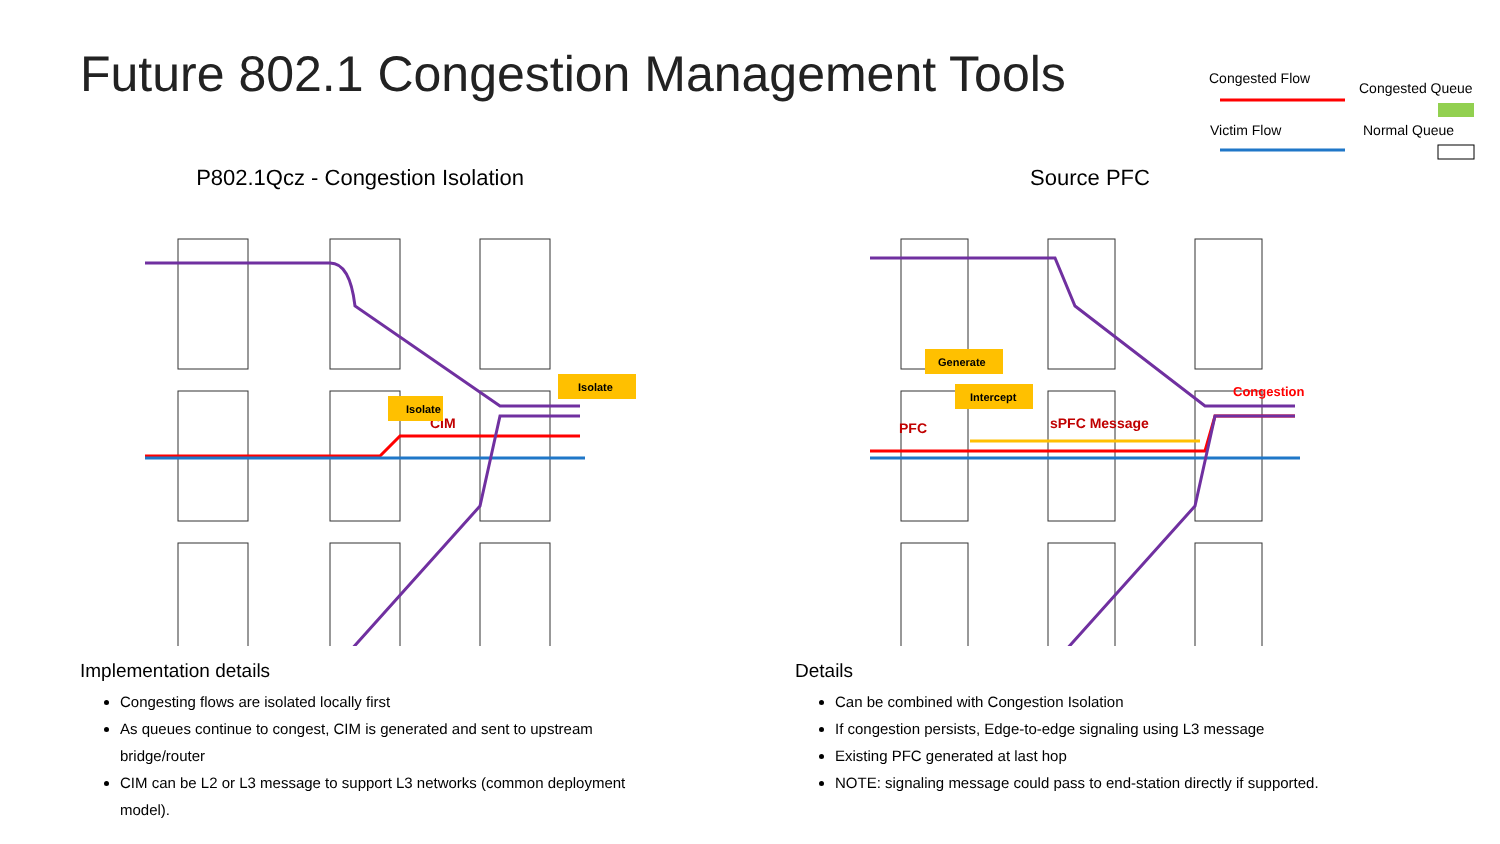Future 802.1 Congestion Management Tools
Congested Flow
Congested Queue
Victim Flow Normal Queue
P802.1Qcz - Congestion Isolation
CIM
Isolate
Isolate
Implementation details
Congesting flows are isolated locally first
As queues continue to congest, CIM is generated and sent to upstream bridge/router
CIM can be L2 or L3 message to support L3 networks (common deployment model).
Source PFC
PFC
sPFC Message
Congestion
Generate
Intercept
Details
Can be combined with Congestion Isolation
If congestion persists, Edge-to-edge signaling using L3 message
Existing PFC generated at last hop
NOTE: signaling message could pass to end-station directly if supported.